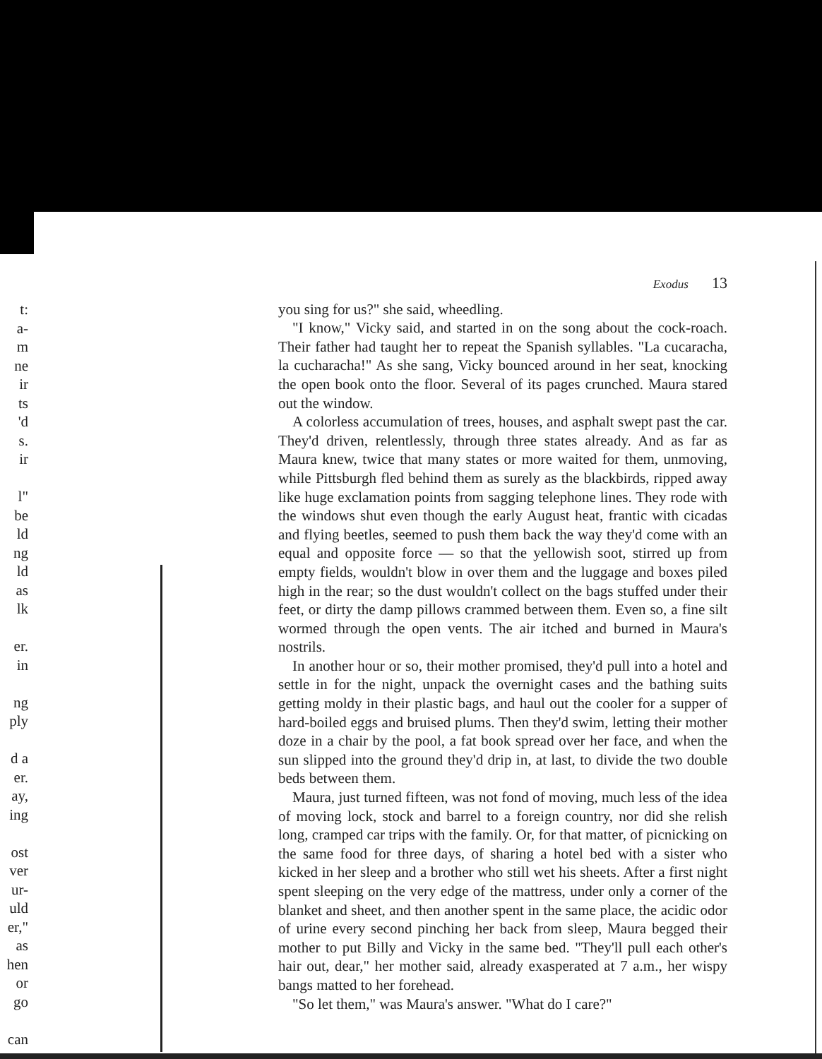t:
a-
m
ne
ir
ts
'd
s.
ir
l"
be
ld
ng
ld
as
lk
er.
in
ng
ply
d a
er.
ay,
ing
ost
ver
ur-
uld
er,"
as
hen
or
go
can
Exodus 13
you sing for us?" she said, wheedling.
"I know," Vicky said, and started in on the song about the cock-roach. Their father had taught her to repeat the Spanish syllables. "La cucaracha, la cucharacha!" As she sang, Vicky bounced around in her seat, knocking the open book onto the floor. Several of its pages crunched. Maura stared out the window.
A colorless accumulation of trees, houses, and asphalt swept past the car. They'd driven, relentlessly, through three states already. And as far as Maura knew, twice that many states or more waited for them, unmoving, while Pittsburgh fled behind them as surely as the blackbirds, ripped away like huge exclamation points from sagging telephone lines. They rode with the windows shut even though the early August heat, frantic with cicadas and flying beetles, seemed to push them back the way they'd come with an equal and opposite force — so that the yellowish soot, stirred up from empty fields, wouldn't blow in over them and the luggage and boxes piled high in the rear; so the dust wouldn't collect on the bags stuffed under their feet, or dirty the damp pillows crammed between them. Even so, a fine silt wormed through the open vents. The air itched and burned in Maura's nostrils.
In another hour or so, their mother promised, they'd pull into a hotel and settle in for the night, unpack the overnight cases and the bathing suits getting moldy in their plastic bags, and haul out the cooler for a supper of hard-boiled eggs and bruised plums. Then they'd swim, letting their mother doze in a chair by the pool, a fat book spread over her face, and when the sun slipped into the ground they'd drip in, at last, to divide the two double beds between them.
Maura, just turned fifteen, was not fond of moving, much less of the idea of moving lock, stock and barrel to a foreign country, nor did she relish long, cramped car trips with the family. Or, for that matter, of picnicking on the same food for three days, of sharing a hotel bed with a sister who kicked in her sleep and a brother who still wet his sheets. After a first night spent sleeping on the very edge of the mattress, under only a corner of the blanket and sheet, and then another spent in the same place, the acidic odor of urine every second pinching her back from sleep, Maura begged their mother to put Billy and Vicky in the same bed. "They'll pull each other's hair out, dear," her mother said, already exasperated at 7 a.m., her wispy bangs matted to her forehead.
"So let them," was Maura's answer. "What do I care?"